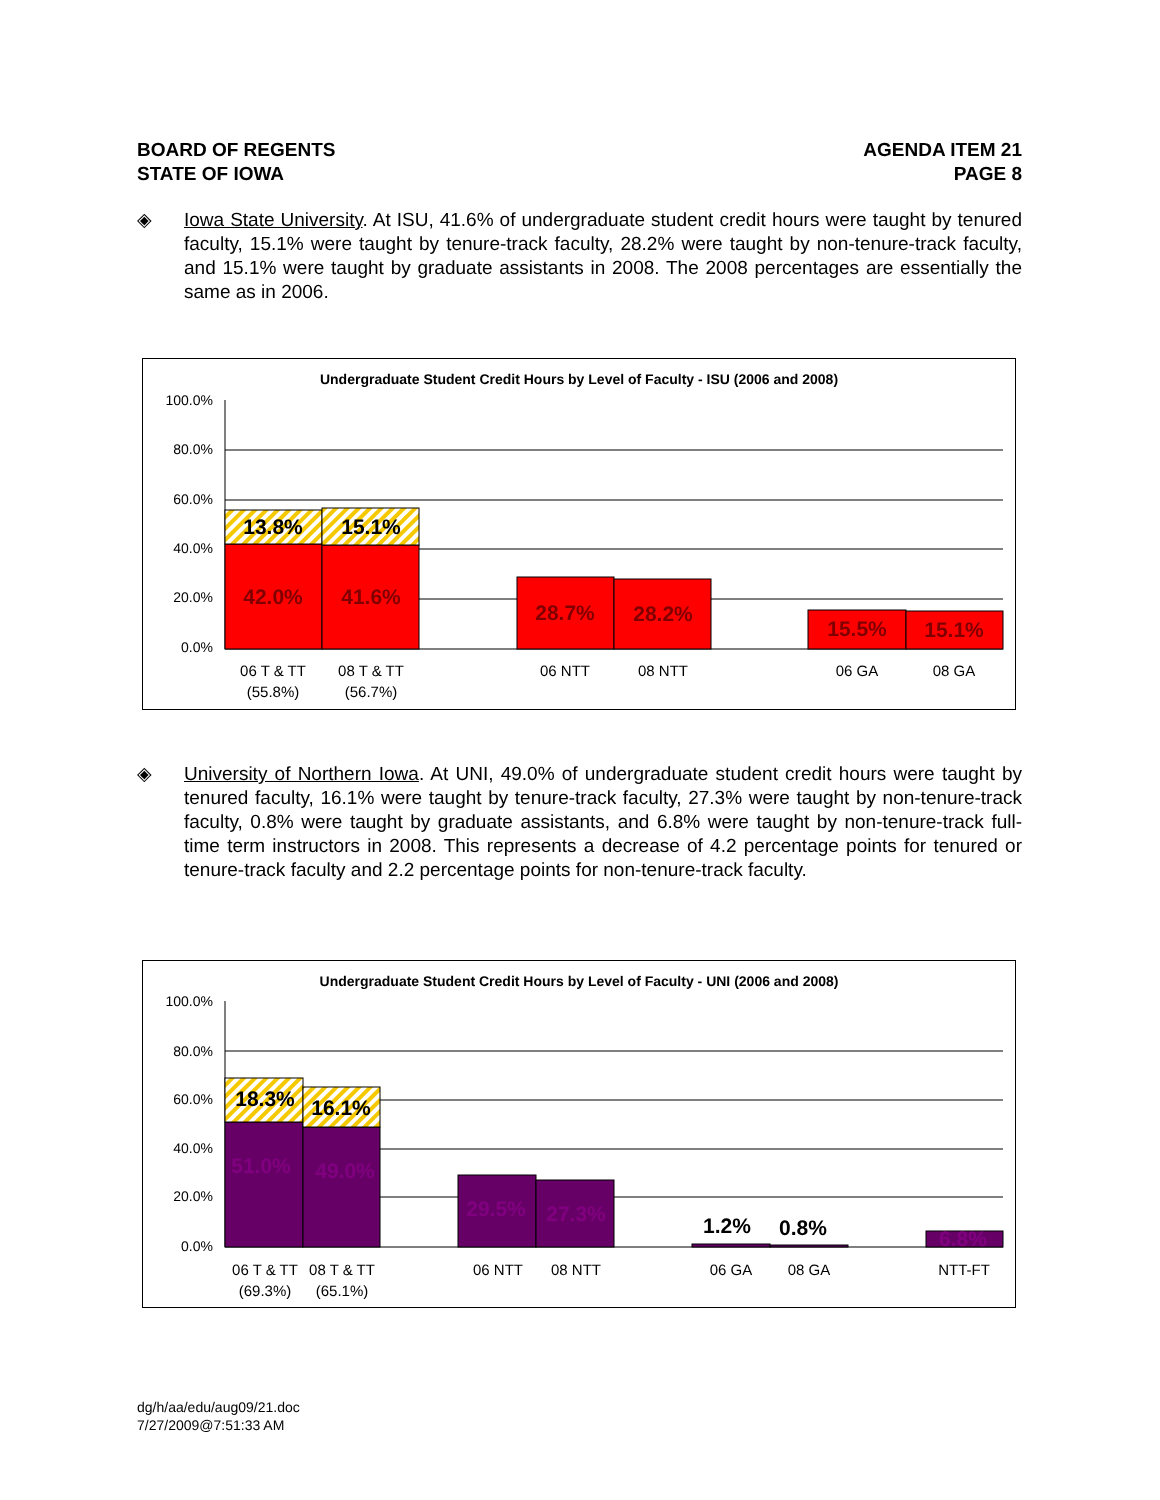BOARD OF REGENTS
STATE OF IOWA
AGENDA ITEM 21
PAGE 8
◈ Iowa State University. At ISU, 41.6% of undergraduate student credit hours were taught by tenured faculty, 15.1% were taught by tenure-track faculty, 28.2% were taught by non-tenure-track faculty, and 15.1% were taught by graduate assistants in 2008. The 2008 percentages are essentially the same as in 2006.
Undergraduate Student Credit Hours by Level of Faculty - ISU (2006 and 2008)
100.0%
80.0%
60.0%
40.0%
20.0%
0.0%
13.8%
15.1%
42.0%
41.6%
28.7%
28.2%
15.5%
15.1%
06 T & TT
(55.8%)
08 T & TT
(56.7%)
06 NTT
08 NTT
06 GA
08 GA
◈ University of Northern Iowa. At UNI, 49.0% of undergraduate student credit hours were taught by tenured faculty, 16.1% were taught by tenure-track faculty, 27.3% were taught by non-tenure-track faculty, 0.8% were taught by graduate assistants, and 6.8% were taught by non-tenure-track full-time term instructors in 2008. This represents a decrease of 4.2 percentage points for tenured or tenure-track faculty and 2.2 percentage points for non-tenure-track faculty.
Undergraduate Student Credit Hours by Level of Faculty - UNI (2006 and 2008)
100.0%
80.0%
60.0%
40.0%
20.0%
0.0%
18.3%
16.1%
1.2%
0.8%
51.0%
49.0%
29.5%
27.3%
6.8%
06 T & TT
(69.3%)
08 T & TT
(65.1%)
06 NTT
08 NTT
06 GA
08 GA
NTT-FT
dg/h/aa/edu/aug09/21.doc
7/27/2009@7:51:33 AM